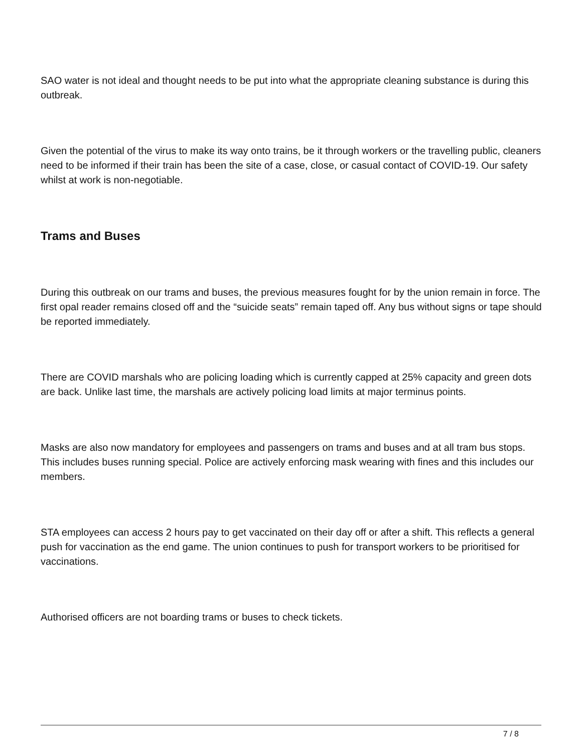SAO water is not ideal and thought needs to be put into what the appropriate cleaning substance is during this outbreak.
Given the potential of the virus to make its way onto trains, be it through workers or the travelling public, cleaners need to be informed if their train has been the site of a case, close, or casual contact of COVID-19. Our safety whilst at work is non-negotiable.
Trams and Buses
During this outbreak on our trams and buses, the previous measures fought for by the union remain in force. The first opal reader remains closed off and the “suicide seats” remain taped off. Any bus without signs or tape should be reported immediately.
There are COVID marshals who are policing loading which is currently capped at 25% capacity and green dots are back. Unlike last time, the marshals are actively policing load limits at major terminus points.
Masks are also now mandatory for employees and passengers on trams and buses and at all tram bus stops. This includes buses running special. Police are actively enforcing mask wearing with fines and this includes our members.
STA employees can access 2 hours pay to get vaccinated on their day off or after a shift. This reflects a general push for vaccination as the end game. The union continues to push for transport workers to be prioritised for vaccinations.
Authorised officers are not boarding trams or buses to check tickets.
7 / 8